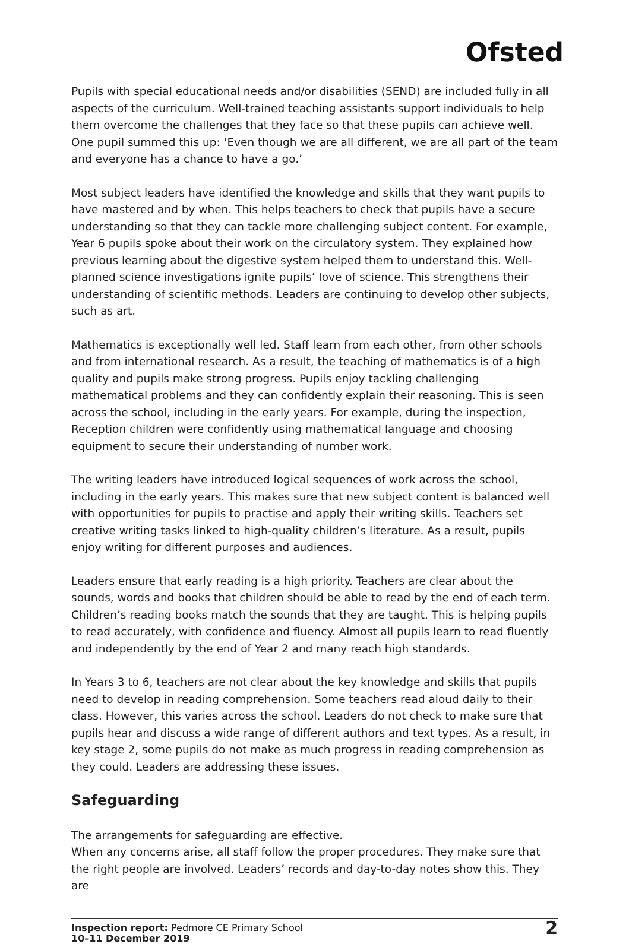Ofsted
Pupils with special educational needs and/or disabilities (SEND) are included fully in all aspects of the curriculum. Well-trained teaching assistants support individuals to help them overcome the challenges that they face so that these pupils can achieve well. One pupil summed this up: ‘Even though we are all different, we are all part of the team and everyone has a chance to have a go.’
Most subject leaders have identified the knowledge and skills that they want pupils to have mastered and by when. This helps teachers to check that pupils have a secure understanding so that they can tackle more challenging subject content. For example, Year 6 pupils spoke about their work on the circulatory system. They explained how previous learning about the digestive system helped them to understand this. Well-planned science investigations ignite pupils’ love of science. This strengthens their understanding of scientific methods. Leaders are continuing to develop other subjects, such as art.
Mathematics is exceptionally well led. Staff learn from each other, from other schools and from international research. As a result, the teaching of mathematics is of a high quality and pupils make strong progress. Pupils enjoy tackling challenging mathematical problems and they can confidently explain their reasoning. This is seen across the school, including in the early years. For example, during the inspection, Reception children were confidently using mathematical language and choosing equipment to secure their understanding of number work.
The writing leaders have introduced logical sequences of work across the school, including in the early years. This makes sure that new subject content is balanced well with opportunities for pupils to practise and apply their writing skills. Teachers set creative writing tasks linked to high-quality children’s literature. As a result, pupils enjoy writing for different purposes and audiences.
Leaders ensure that early reading is a high priority. Teachers are clear about the sounds, words and books that children should be able to read by the end of each term. Children’s reading books match the sounds that they are taught. This is helping pupils to read accurately, with confidence and fluency. Almost all pupils learn to read fluently and independently by the end of Year 2 and many reach high standards.
In Years 3 to 6, teachers are not clear about the key knowledge and skills that pupils need to develop in reading comprehension. Some teachers read aloud daily to their class. However, this varies across the school. Leaders do not check to make sure that pupils hear and discuss a wide range of different authors and text types. As a result, in key stage 2, some pupils do not make as much progress in reading comprehension as they could. Leaders are addressing these issues.
Safeguarding
The arrangements for safeguarding are effective.
When any concerns arise, all staff follow the proper procedures. They make sure that the right people are involved. Leaders’ records and day-to-day notes show this. They are
Inspection report: Pedmore CE Primary School
10–11 December 2019
2